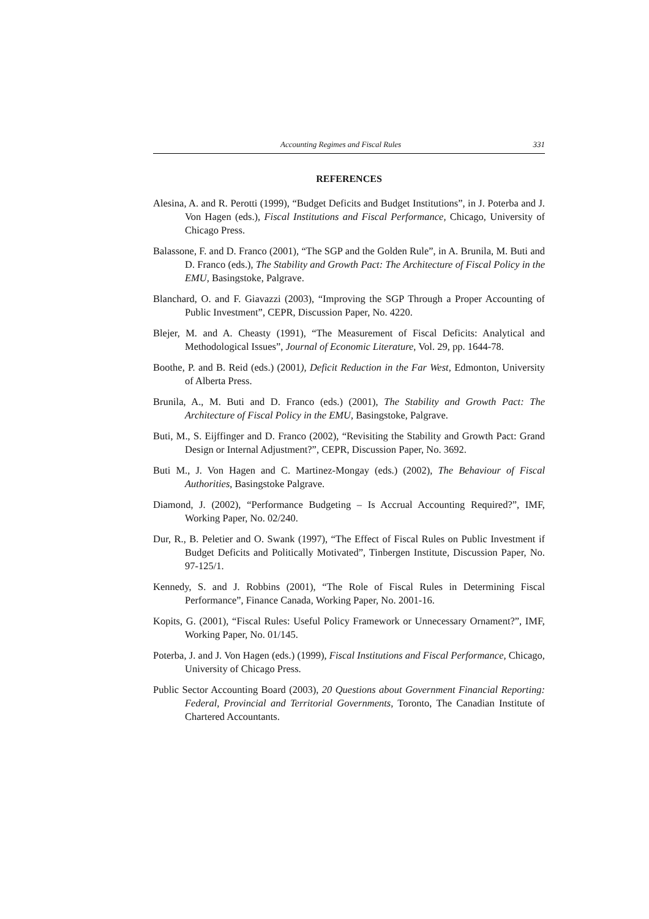Accounting Regimes and Fiscal Rules 331
REFERENCES
Alesina, A. and R. Perotti (1999), “Budget Deficits and Budget Institutions”, in J. Poterba and J. Von Hagen (eds.), Fiscal Institutions and Fiscal Performance, Chicago, University of Chicago Press.
Balassone, F. and D. Franco (2001), “The SGP and the Golden Rule”, in A. Brunila, M. Buti and D. Franco (eds.), The Stability and Growth Pact: The Architecture of Fiscal Policy in the EMU, Basingstoke, Palgrave.
Blanchard, O. and F. Giavazzi (2003), “Improving the SGP Through a Proper Accounting of Public Investment”, CEPR, Discussion Paper, No. 4220.
Blejer, M. and A. Cheasty (1991), “The Measurement of Fiscal Deficits: Analytical and Methodological Issues”, Journal of Economic Literature, Vol. 29, pp. 1644-78.
Boothe, P. and B. Reid (eds.) (2001), Deficit Reduction in the Far West, Edmonton, University of Alberta Press.
Brunila, A., M. Buti and D. Franco (eds.) (2001), The Stability and Growth Pact: The Architecture of Fiscal Policy in the EMU, Basingstoke, Palgrave.
Buti, M., S. Eijffinger and D. Franco (2002), “Revisiting the Stability and Growth Pact: Grand Design or Internal Adjustment?”, CEPR, Discussion Paper, No. 3692.
Buti M., J. Von Hagen and C. Martinez-Mongay (eds.) (2002), The Behaviour of Fiscal Authorities, Basingstoke Palgrave.
Diamond, J. (2002), “Performance Budgeting – Is Accrual Accounting Required?”, IMF, Working Paper, No. 02/240.
Dur, R., B. Peletier and O. Swank (1997), “The Effect of Fiscal Rules on Public Investment if Budget Deficits and Politically Motivated”, Tinbergen Institute, Discussion Paper, No. 97-125/1.
Kennedy, S. and J. Robbins (2001), “The Role of Fiscal Rules in Determining Fiscal Performance”, Finance Canada, Working Paper, No. 2001-16.
Kopits, G. (2001), “Fiscal Rules: Useful Policy Framework or Unnecessary Ornament?”, IMF, Working Paper, No. 01/145.
Poterba, J. and J. Von Hagen (eds.) (1999), Fiscal Institutions and Fiscal Performance, Chicago, University of Chicago Press.
Public Sector Accounting Board (2003), 20 Questions about Government Financial Reporting: Federal, Provincial and Territorial Governments, Toronto, The Canadian Institute of Chartered Accountants.